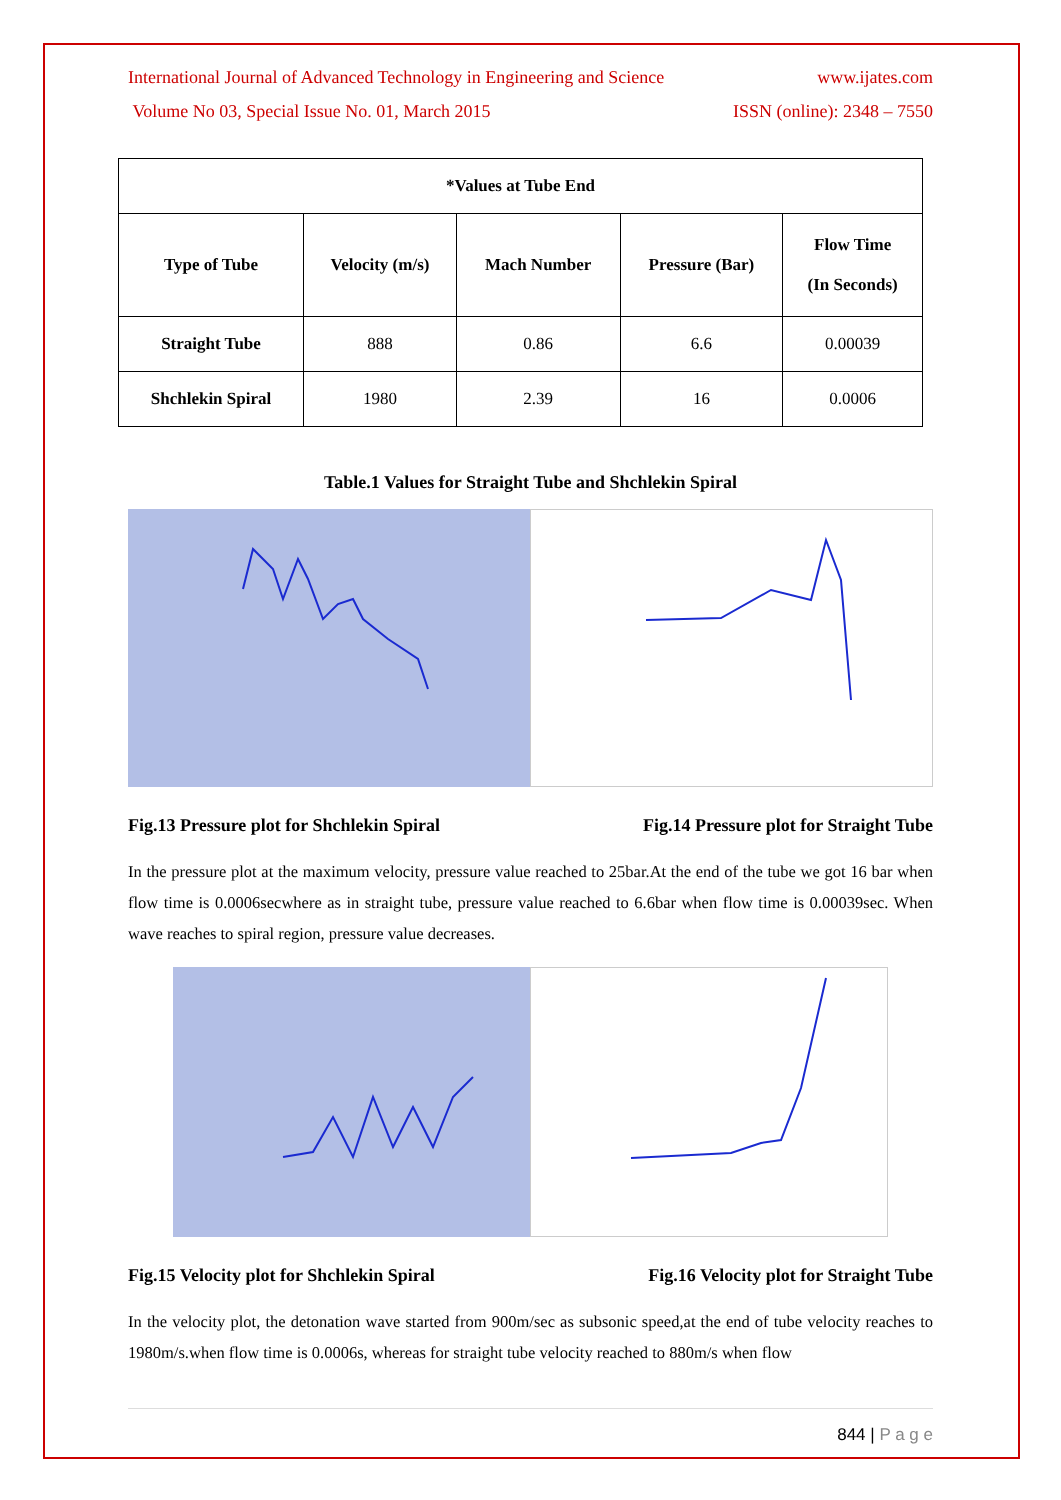International Journal of Advanced Technology in Engineering and Science www.ijates.com
Volume No 03, Special Issue No. 01, March 2015 ISSN (online): 2348 – 7550
| *Values at Tube End | | | | |
| --- | --- | --- | --- | --- |
| Type of Tube | Velocity (m/s) | Mach Number | Pressure (Bar) | Flow Time (In Seconds) |
| Straight Tube | 888 | 0.86 | 6.6 | 0.00039 |
| Shchlekin Spiral | 1980 | 2.39 | 16 | 0.0006 |
Table.1 Values for Straight Tube and Shchlekin Spiral
Fig.13 Pressure plot for Shchlekin Spiral Fig.14 Pressure plot for Straight Tube
In the pressure plot at the maximum velocity, pressure value reached to 25bar.At the end of the tube we got 16 bar when flow time is 0.0006secwhere as in straight tube, pressure value reached to 6.6bar when flow time is 0.00039sec. When wave reaches to spiral region, pressure value decreases.
Fig.15 Velocity plot for Shchlekin Spiral Fig.16 Velocity plot for Straight Tube
In the velocity plot, the detonation wave started from 900m/sec as subsonic speed,at the end of tube velocity reaches to 1980m/s.when flow time is 0.0006s, whereas for straight tube velocity reached to 880m/s when flow
844 | P a g e